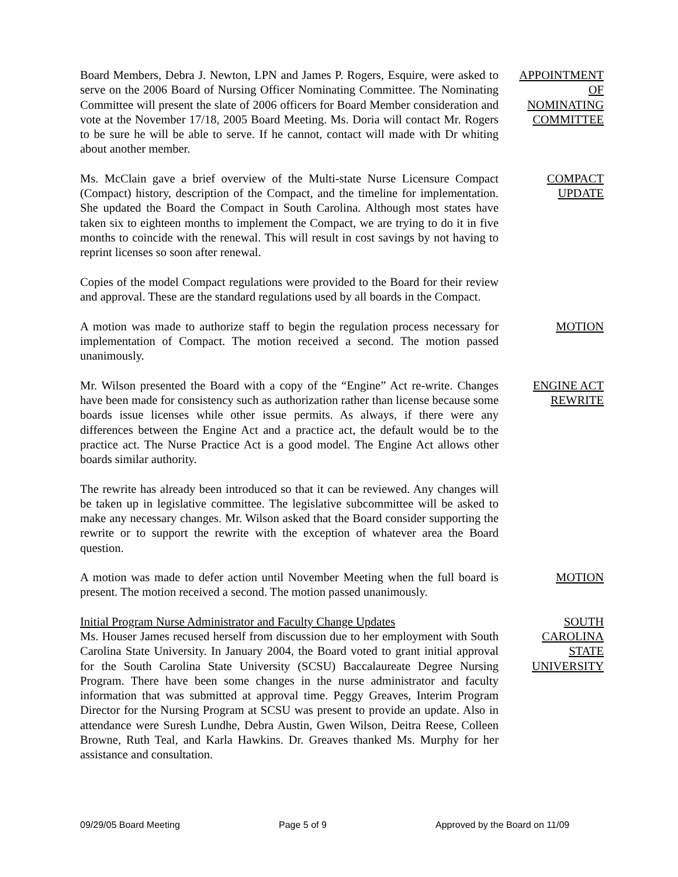Board Members, Debra J. Newton, LPN and James P. Rogers, Esquire, were asked to serve on the 2006 Board of Nursing Officer Nominating Committee. The Nominating Committee will present the slate of 2006 officers for Board Member consideration and vote at the November 17/18, 2005 Board Meeting. Ms. Doria will contact Mr. Rogers to be sure he will be able to serve. If he cannot, contact will made with Dr whiting about another member.
APPOINTMENT
OF
NOMINATING
COMMITTEE
Ms. McClain gave a brief overview of the Multi-state Nurse Licensure Compact (Compact) history, description of the Compact, and the timeline for implementation. She updated the Board the Compact in South Carolina. Although most states have taken six to eighteen months to implement the Compact, we are trying to do it in five months to coincide with the renewal. This will result in cost savings by not having to reprint licenses so soon after renewal.
COMPACT
UPDATE
Copies of the model Compact regulations were provided to the Board for their review and approval. These are the standard regulations used by all boards in the Compact.
MOTION
A motion was made to authorize staff to begin the regulation process necessary for implementation of Compact. The motion received a second. The motion passed unanimously.
Mr. Wilson presented the Board with a copy of the “Engine” Act re-write. Changes have been made for consistency such as authorization rather than license because some boards issue licenses while other issue permits. As always, if there were any differences between the Engine Act and a practice act, the default would be to the practice act. The Nurse Practice Act is a good model. The Engine Act allows other boards similar authority.
ENGINE ACT
REWRITE
The rewrite has already been introduced so that it can be reviewed. Any changes will be taken up in legislative committee. The legislative subcommittee will be asked to make any necessary changes. Mr. Wilson asked that the Board consider supporting the rewrite or to support the rewrite with the exception of whatever area the Board question.
A motion was made to defer action until November Meeting when the full board is present. The motion received a second. The motion passed unanimously.
MOTION
Initial Program Nurse Administrator and Faculty Change Updates
Ms. Houser James recused herself from discussion due to her employment with South Carolina State University. In January 2004, the Board voted to grant initial approval for the South Carolina State University (SCSU) Baccalaureate Degree Nursing Program. There have been some changes in the nurse administrator and faculty information that was submitted at approval time. Peggy Greaves, Interim Program Director for the Nursing Program at SCSU was present to provide an update. Also in attendance were Suresh Lundhe, Debra Austin, Gwen Wilson, Deitra Reese, Colleen Browne, Ruth Teal, and Karla Hawkins. Dr. Greaves thanked Ms. Murphy for her assistance and consultation.
SOUTH
CAROLINA
STATE
UNIVERSITY
09/29/05 Board Meeting Page 5 of 9 Approved by the Board on 11/09